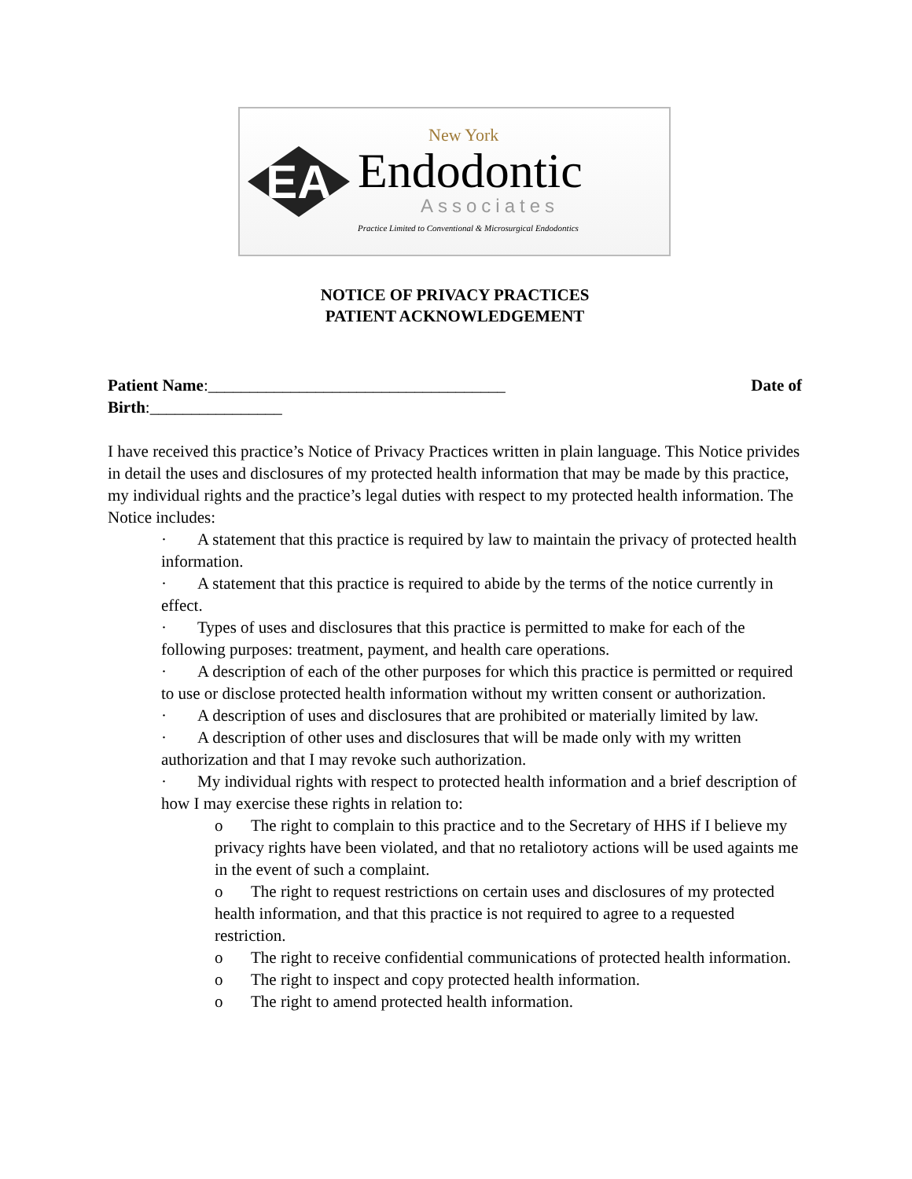EA
New York
Endodontic
Associates
Practice Limited to Conventional & Microsurgical Endodontics
NOTICE OF PRIVACY PRACTICES
PATIENT ACKNOWLEDGEMENT
Patient Name:____________________________________ Date of
Birth:________________
I have received this practice’s Notice of Privacy Practices written in plain language. This Notice privides in detail the uses and disclosures of my protected health information that may be made by this practice, my individual rights and the practice’s legal duties with respect to my protected health information. The Notice includes:
· A statement that this practice is required by law to maintain the privacy of protected health information.
· A statement that this practice is required to abide by the terms of the notice currently in effect.
· Types of uses and disclosures that this practice is permitted to make for each of the following purposes: treatment, payment, and health care operations.
· A description of each of the other purposes for which this practice is permitted or required to use or disclose protected health information without my written consent or authorization.
· A description of uses and disclosures that are prohibited or materially limited by law.
· A description of other uses and disclosures that will be made only with my written authorization and that I may revoke such authorization.
· My individual rights with respect to protected health information and a brief description of how I may exercise these rights in relation to:
o The right to complain to this practice and to the Secretary of HHS if I believe my privacy rights have been violated, and that no retaliotory actions will be used againts me in the event of such a complaint.
o The right to request restrictions on certain uses and disclosures of my protected health information, and that this practice is not required to agree to a requested restriction.
o The right to receive confidential communications of protected health information.
o The right to inspect and copy protected health information.
o The right to amend protected health information.